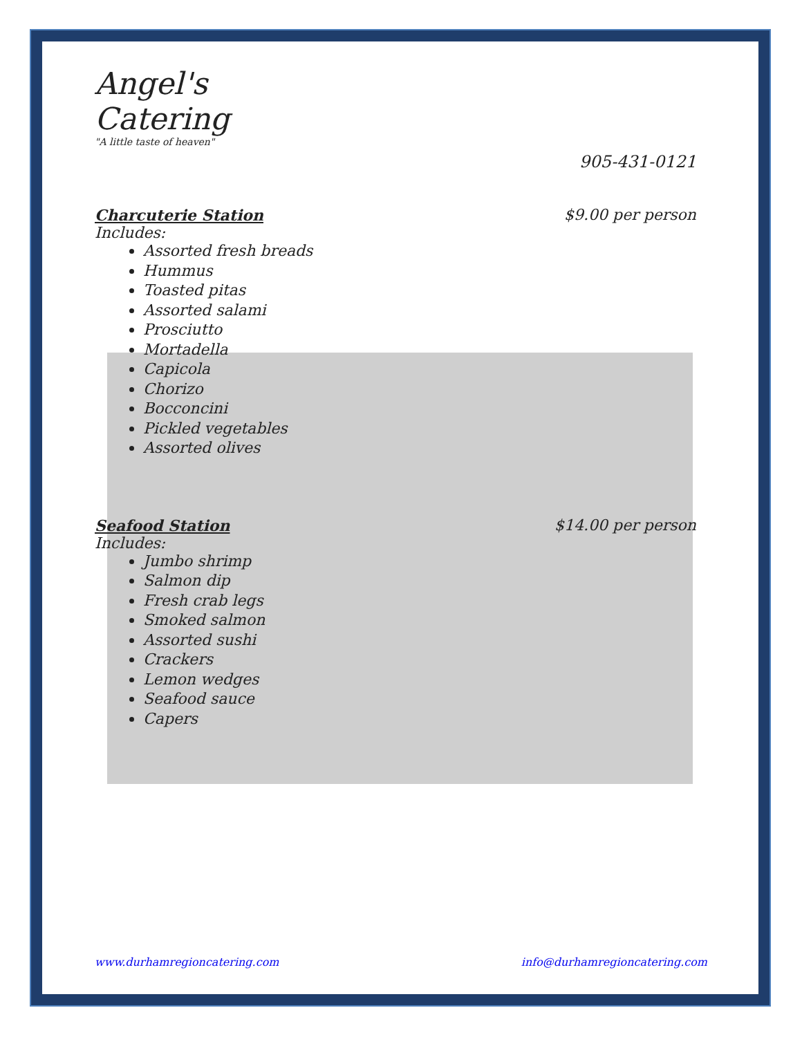Angel's Catering
"A little taste of heaven"
905-431-0121
Charcuterie Station $9.00 per person
Includes:
Assorted fresh breads
Hummus
Toasted pitas
Assorted salami
Prosciutto
Mortadella
Capicola
Chorizo
Bocconcini
Pickled vegetables
Assorted olives
Seafood Station $14.00 per person
Includes:
Jumbo shrimp
Salmon dip
Fresh crab legs
Smoked salmon
Assorted sushi
Crackers
Lemon wedges
Seafood sauce
Capers
www.durhamregioncatering.com info@durhamregioncatering.com